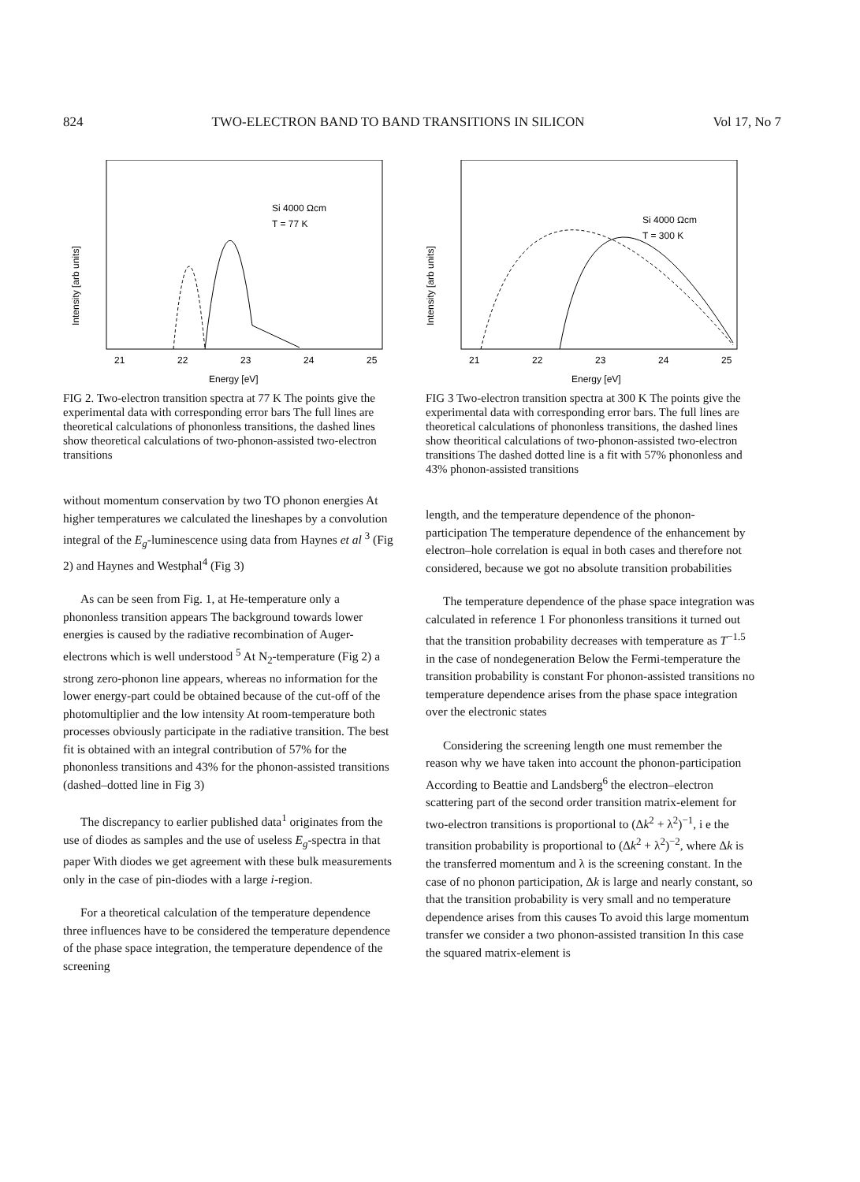824 TWO-ELECTRON BAND TO BAND TRANSITIONS IN SILICON Vol 17, No 7
Si 4000 Ωcm
T = 77 K
Intensity [arb units]
21
22
23
24
25
Energy [eV]
FIG 2. Two-electron transition spectra at 77 K The points give the experimental data with corresponding error bars The full lines are theoretical calculations of phononless transitions, the dashed lines show theoretical calculations of two-phonon-assisted two-electron transitions
without momentum conservation by two TO phonon energies At higher temperatures we calculated the lineshapes by a convolution integral of the E<sub>g</sub>-luminescence using data from Haynes et al <sup>3</sup> (Fig 2) and Haynes and Westphal<sup>4</sup> (Fig 3)
As can be seen from Fig. 1, at He-temperature only a phononless transition appears The background towards lower energies is caused by the radiative recombination of Auger-electrons which is well understood <sup>5</sup> At N<sub>2</sub>-temperature (Fig 2) a strong zero-phonon line appears, whereas no information for the lower energy-part could be obtained because of the cut-off of the photomultiplier and the low intensity At room-temperature both processes obviously participate in the radiative transition. The best fit is obtained with an integral contribution of 57% for the phononless transitions and 43% for the phonon-assisted transitions (dashed–dotted line in Fig 3)
The discrepancy to earlier published data<sup>1</sup> originates from the use of diodes as samples and the use of useless E<sub>g</sub>-spectra in that paper With diodes we get agreement with these bulk measurements only in the case of pin-diodes with a large i-region.
For a theoretical calculation of the temperature dependence three influences have to be considered the temperature dependence of the phase space integration, the temperature dependence of the screening
Si 4000 Ωcm
T = 300 K
Intensity [arb units]
21
22
23
24
25
Energy [eV]
FIG 3 Two-electron transition spectra at 300 K The points give the experimental data with corresponding error bars. The full lines are theoretical calculations of phononless transitions, the dashed lines show theoritical calculations of two-phonon-assisted two-electron transitions The dashed dotted line is a fit with 57% phononless and 43% phonon-assisted transitions
length, and the temperature dependence of the phonon-participation The temperature dependence of the enhancement by electron–hole correlation is equal in both cases and therefore not considered, because we got no absolute transition probabilities
The temperature dependence of the phase space integration was calculated in reference 1 For phononless transitions it turned out that the transition probability decreases with temperature as T<sup>−1.5</sup> in the case of nondegeneration Below the Fermi-temperature the transition probability is constant For phonon-assisted transitions no temperature dependence arises from the phase space integration over the electronic states
Considering the screening length one must remember the reason why we have taken into account the phonon-participation According to Beattie and Landsberg<sup>6</sup> the electron–electron scattering part of the second order transition matrix-element for two-electron transitions is proportional to (Δk<sup>2</sup> + λ<sup>2</sup>)<sup>−1</sup>, i e the transition probability is proportional to (Δk<sup>2</sup> + λ<sup>2</sup>)<sup>−2</sup>, where Δk is the transferred momentum and λ is the screening constant. In the case of no phonon participation, Δk is large and nearly constant, so that the transition probability is very small and no temperature dependence arises from this causes To avoid this large momentum transfer we consider a two phonon-assisted transition In this case the squared matrix-element is